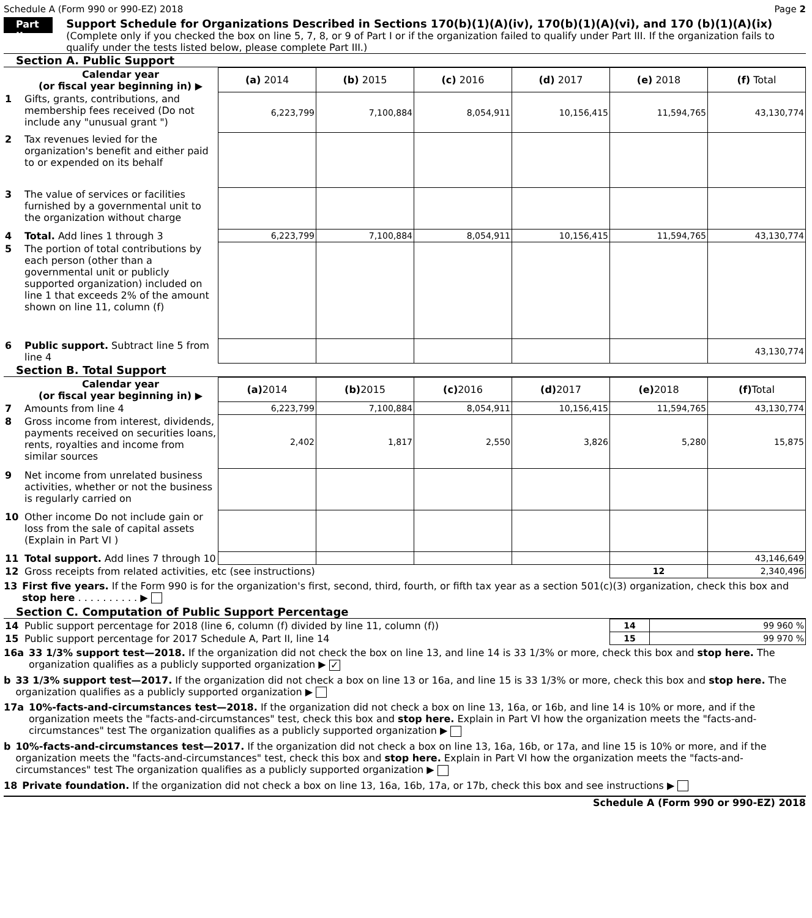Schedule A (Form 990 or 990-EZ) 2018 Page 2
Part II
Support Schedule for Organizations Described in Sections 170(b)(1)(A)(iv), 170(b)(1)(A)(vi), and 170 (b)(1)(A)(ix)
(Complete only if you checked the box on line 5, 7, 8, or 9 of Part I or if the organization failed to qualify under Part III. If the organization fails to qualify under the tests listed below, please complete Part III.)
Section A. Public Support
| | Calendar year (or fiscal year beginning in) ▶ | (a) 2014 | (b) 2015 | (c) 2016 | (d) 2017 | (e) 2018 | (f) Total |
| --- | --- | --- | --- | --- | --- | --- | --- |
| 1 | Gifts, grants, contributions, and membership fees received (Do not include any "unusual grant ") | 6,223,799 | 7,100,884 | 8,054,911 | 10,156,415 | 11,594,765 | 43,130,774 |
| 2 | Tax revenues levied for the organization's benefit and either paid to or expended on its behalf | | | | | | |
| 3 | The value of services or facilities furnished by a governmental unit to the organization without charge | | | | | | |
| 4 | Total. Add lines 1 through 3 | 6,223,799 | 7,100,884 | 8,054,911 | 10,156,415 | 11,594,765 | 43,130,774 |
| 5 | The portion of total contributions by each person (other than a governmental unit or publicly supported organization) included on line 1 that exceeds 2% of the amount shown on line 11, column (f) | | | | | | |
| 6 | Public support. Subtract line 5 from line 4 | | | | | | 43,130,774 |
Section B. Total Support
| | Calendar year (or fiscal year beginning in) ▶ | (a) 2014 | (b) 2015 | (c) 2016 | (d) 2017 | (e) 2018 | (f) Total |
| --- | --- | --- | --- | --- | --- | --- | --- |
| 7 | Amounts from line 4 | 6,223,799 | 7,100,884 | 8,054,911 | 10,156,415 | 11,594,765 | 43,130,774 |
| 8 | Gross income from interest, dividends, payments received on securities loans, rents, royalties and income from similar sources | 2,402 | 1,817 | 2,550 | 3,826 | 5,280 | 15,875 |
| 9 | Net income from unrelated business activities, whether or not the business is regularly carried on | | | | | | |
| 10 | Other income Do not include gain or loss from the sale of capital assets (Explain in Part VI ) | | | | | | |
| 11 | Total support. Add lines 7 through 10 | | | | | | 43,146,649 |
| 12 | Gross receipts from related activities, etc (see instructions) | | | | | 12 | 2,340,496 |
13 First five years. If the Form 990 is for the organization's first, second, third, fourth, or fifth tax year as a section 501(c)(3) organization, check this box and stop here . . . . . . . . . . ▶
Section C. Computation of Public Support Percentage
| 14 | Public support percentage for 2018 (line 6, column (f) divided by line 11, column (f)) | 14 | 99 960 % |
| 15 | Public support percentage for 2017 Schedule A, Part II, line 14 | 15 | 99 970 % |
16a 33 1/3% support test—2018. If the organization did not check the box on line 13, and line 14 is 33 1/3% or more, check this box and stop here. The organization qualifies as a publicly supported organization ▶ ✓
b 33 1/3% support test—2017. If the organization did not check a box on line 13 or 16a, and line 15 is 33 1/3% or more, check this box and stop here. The organization qualifies as a publicly supported organization ▶
17a 10%-facts-and-circumstances test—2018. If the organization did not check a box on line 13, 16a, or 16b, and line 14 is 10% or more, and if the organization meets the "facts-and-circumstances" test, check this box and stop here. Explain in Part VI how the organization meets the "facts-and-circumstances" test The organization qualifies as a publicly supported organization ▶
b 10%-facts-and-circumstances test—2017. If the organization did not check a box on line 13, 16a, 16b, or 17a, and line 15 is 10% or more, and if the organization meets the "facts-and-circumstances" test, check this box and stop here. Explain in Part VI how the organization meets the "facts-and-circumstances" test The organization qualifies as a publicly supported organization ▶
18 Private foundation. If the organization did not check a box on line 13, 16a, 16b, 17a, or 17b, check this box and see instructions ▶
Schedule A (Form 990 or 990-EZ) 2018